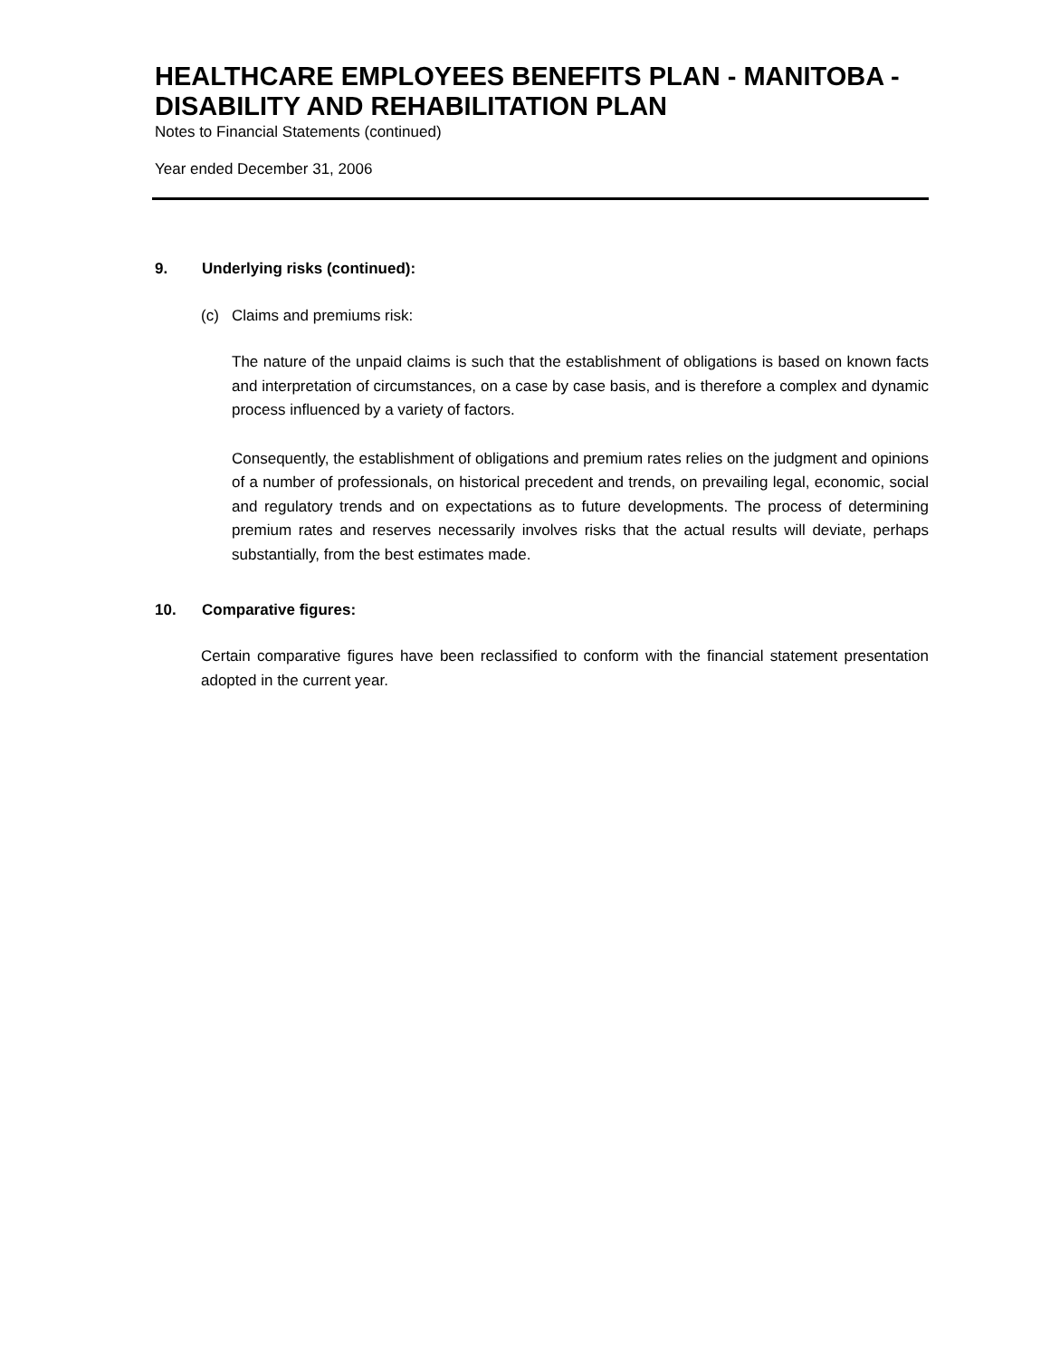HEALTHCARE EMPLOYEES BENEFITS PLAN - MANITOBA - DISABILITY AND REHABILITATION PLAN
Notes to Financial Statements (continued)
Year ended December 31, 2006
9. Underlying risks (continued):
(c) Claims and premiums risk:
The nature of the unpaid claims is such that the establishment of obligations is based on known facts and interpretation of circumstances, on a case by case basis, and is therefore a complex and dynamic process influenced by a variety of factors.
Consequently, the establishment of obligations and premium rates relies on the judgment and opinions of a number of professionals, on historical precedent and trends, on prevailing legal, economic, social and regulatory trends and on expectations as to future developments. The process of determining premium rates and reserves necessarily involves risks that the actual results will deviate, perhaps substantially, from the best estimates made.
10. Comparative figures:
Certain comparative figures have been reclassified to conform with the financial statement presentation adopted in the current year.